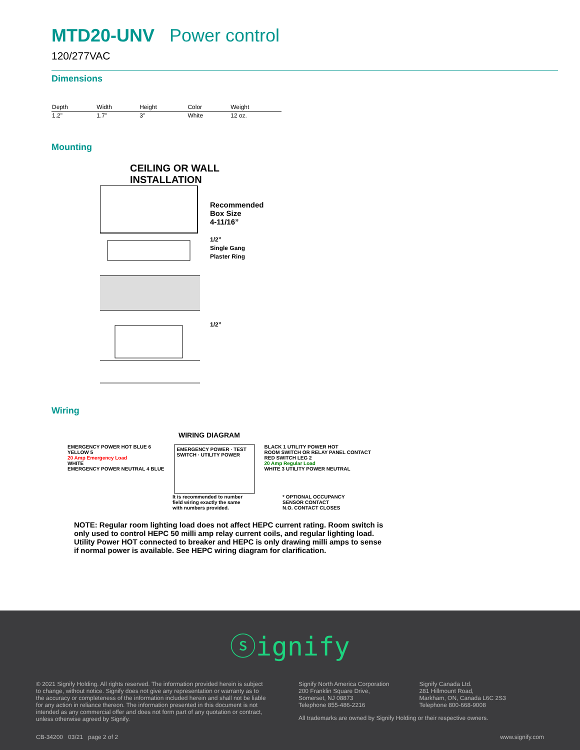MTD20-UNV Power control
120/277VAC
Dimensions
| Depth | Width | Height | Color | Weight |
| --- | --- | --- | --- | --- |
| 1.2" | 1.7" | 3" | White | 12 oz. |
Mounting
CEILING OR WALL
INSTALLATION
Recommended
Box Size
4-11/16”
1/2”
Single Gang
Plaster Ring
1/2”
Wiring
WIRING DIAGRAM
EMERGENCY POWER HOT BLUE 6
YELLOW 5
20 Amp Emergency Load
WHITE
EMERGENCY POWER NEUTRAL 4 BLUE
EMERGENCY POWER · TEST SWITCH · UTILITY POWER
BLACK 1 UTILITY POWER HOT
ROOM SWITCH OR RELAY PANEL CONTACT
RED SWITCH LEG 2
20 Amp Regular Load
WHITE 3 UTILITY POWER NEUTRAL
It is recommended to number
field wiring exactly the same
with numbers provided.
* OPTIONAL OCCUPANCY
SENSOR CONTACT
N.O. CONTACT CLOSES
NOTE: Regular room lighting load does not affect HEPC current rating. Room switch is only used to control HEPC 50 milli amp relay current coils, and regular lighting load. Utility Power HOT connected to breaker and HEPC is only drawing milli amps to sense if normal power is available. See HEPC wiring diagram for clarification.
ⓢignify
© 2021 Signify Holding. All rights reserved. The information provided herein is subject to change, without notice. Signify does not give any representation or warranty as to the accuracy or completeness of the information included herein and shall not be liable for any action in reliance thereon. The information presented in this document is not intended as any commercial offer and does not form part of any quotation or contract, unless otherwise agreed by Signify.
Signify North America Corporation
200 Franklin Square Drive,
Somerset, NJ 08873
Telephone 855-486-2216
Signify Canada Ltd.
281 Hillmount Road,
Markham, ON, Canada L6C 2S3
Telephone 800-668-9008
All trademarks are owned by Signify Holding or their respective owners.
CB-34200 03/21 page 2 of 2 www.signify.com